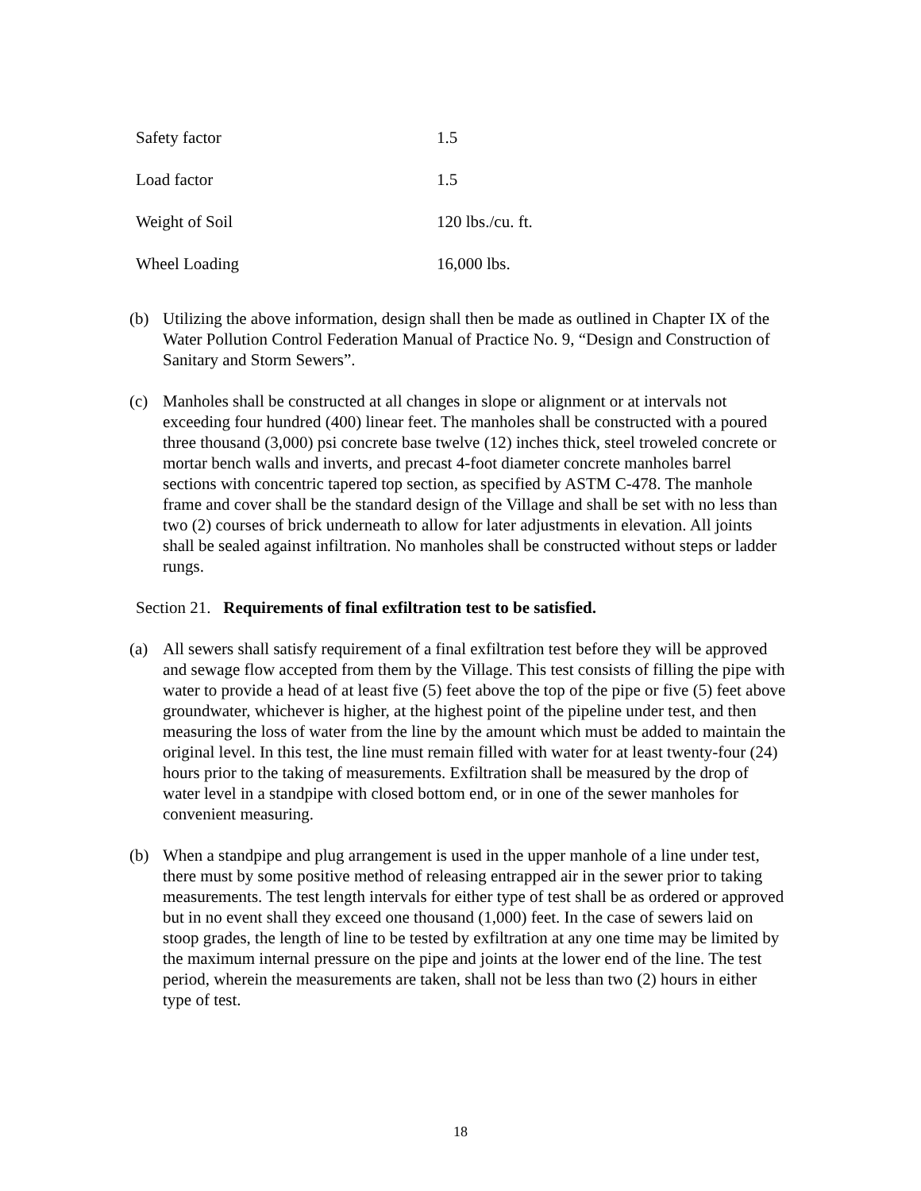| Safety factor | 1.5 |
| Load factor | 1.5 |
| Weight of Soil | 120 lbs./cu. ft. |
| Wheel Loading | 16,000 lbs. |
(b) Utilizing the above information, design shall then be made as outlined in Chapter IX of the Water Pollution Control Federation Manual of Practice No. 9, “Design and Construction of Sanitary and Storm Sewers”.
(c) Manholes shall be constructed at all changes in slope or alignment or at intervals not exceeding four hundred (400) linear feet. The manholes shall be constructed with a poured three thousand (3,000) psi concrete base twelve (12) inches thick, steel troweled concrete or mortar bench walls and inverts, and precast 4-foot diameter concrete manholes barrel sections with concentric tapered top section, as specified by ASTM C-478. The manhole frame and cover shall be the standard design of the Village and shall be set with no less than two (2) courses of brick underneath to allow for later adjustments in elevation. All joints shall be sealed against infiltration. No manholes shall be constructed without steps or ladder rungs.
Section 21. Requirements of final exfiltration test to be satisfied.
(a) All sewers shall satisfy requirement of a final exfiltration test before they will be approved and sewage flow accepted from them by the Village. This test consists of filling the pipe with water to provide a head of at least five (5) feet above the top of the pipe or five (5) feet above groundwater, whichever is higher, at the highest point of the pipeline under test, and then measuring the loss of water from the line by the amount which must be added to maintain the original level. In this test, the line must remain filled with water for at least twenty-four (24) hours prior to the taking of measurements. Exfiltration shall be measured by the drop of water level in a standpipe with closed bottom end, or in one of the sewer manholes for convenient measuring.
(b) When a standpipe and plug arrangement is used in the upper manhole of a line under test, there must by some positive method of releasing entrapped air in the sewer prior to taking measurements. The test length intervals for either type of test shall be as ordered or approved but in no event shall they exceed one thousand (1,000) feet. In the case of sewers laid on stoop grades, the length of line to be tested by exfiltration at any one time may be limited by the maximum internal pressure on the pipe and joints at the lower end of the line. The test period, wherein the measurements are taken, shall not be less than two (2) hours in either type of test.
18